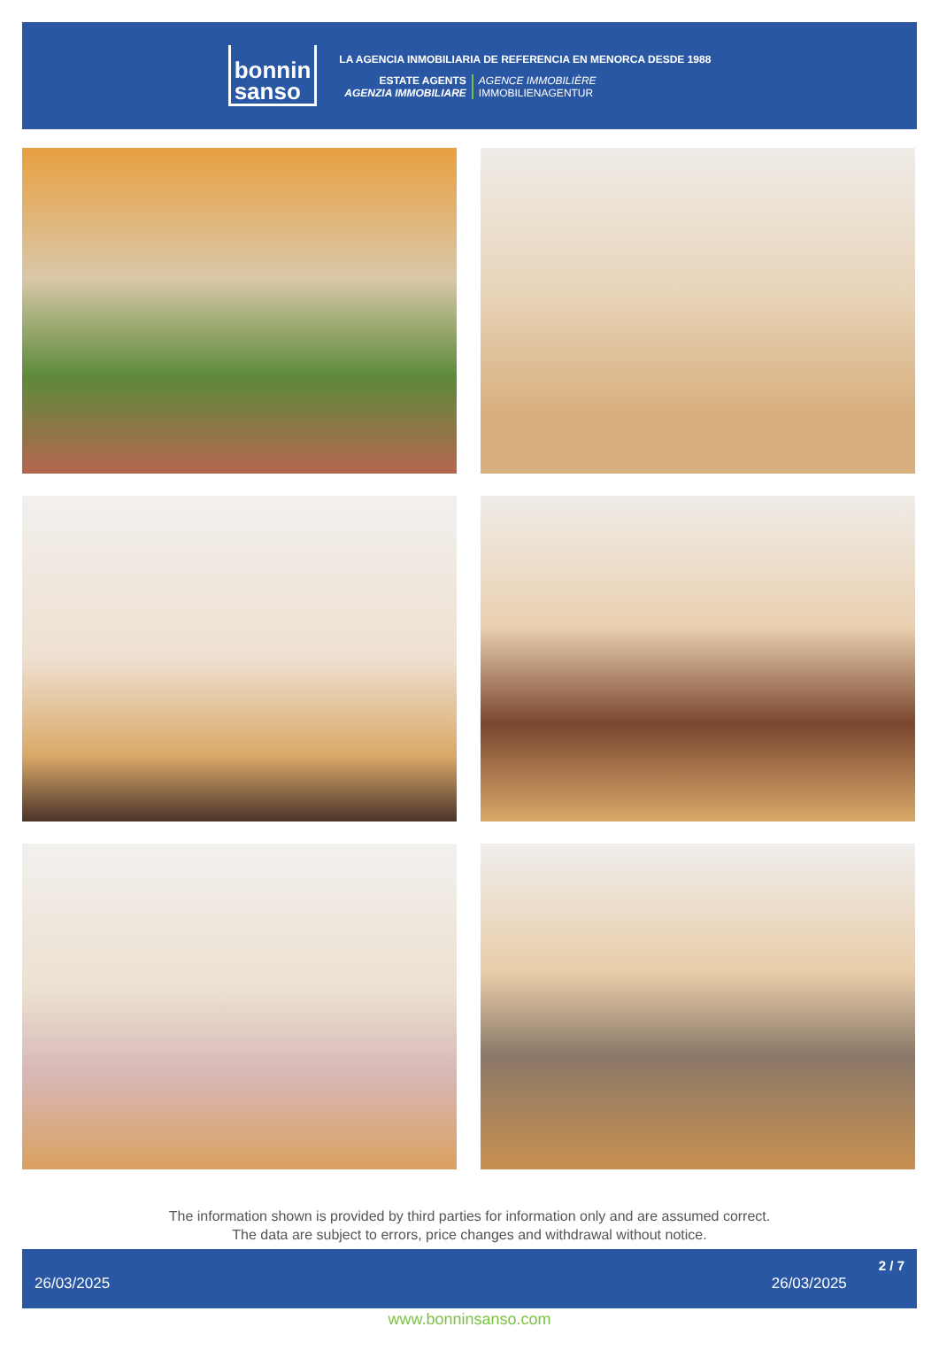bonnin
sanso
LA AGENCIA INMOBILIARIA DE REFERENCIA EN MENORCA DESDE 1988
ESTATE AGENTS
AGENZIA IMMOBILIARE
AGENCE IMMOBILIÈRE
IMMOBILIENAGENTUR
The information shown is provided by third parties for information only and are assumed correct.
The data are subject to errors, price changes and withdrawal without notice.
26/03/2025 26/03/2025 2 / 7
www.bonninsanso.com